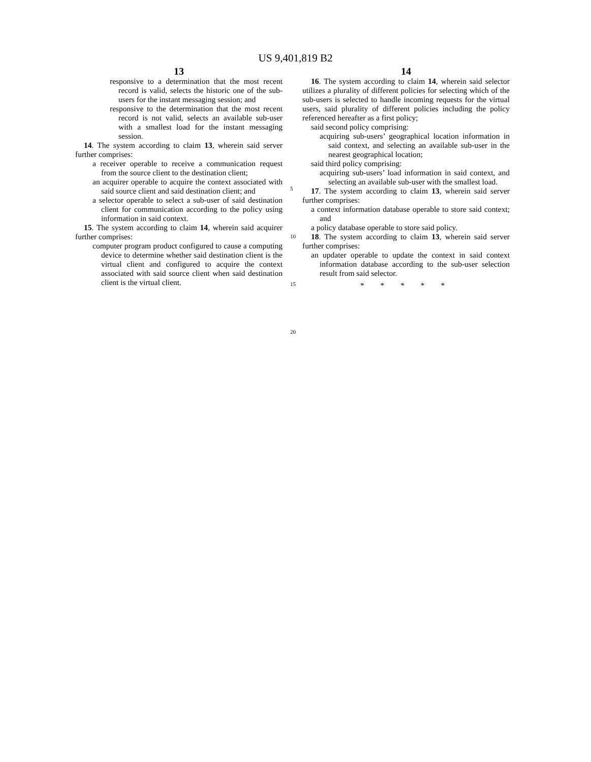US 9,401,819 B2
13
responsive to a determination that the most recent record is valid, selects the historic one of the sub-users for the instant messaging session; and
responsive to the determination that the most recent record is not valid, selects an available sub-user with a smallest load for the instant messaging session.
14. The system according to claim 13, wherein said server further comprises:
a receiver operable to receive a communication request from the source client to the destination client;
an acquirer operable to acquire the context associated with said source client and said destination client; and
a selector operable to select a sub-user of said destination client for communication according to the policy using information in said context.
15. The system according to claim 14, wherein said acquirer further comprises:
computer program product configured to cause a computing device to determine whether said destination client is the virtual client and configured to acquire the context associated with said source client when said destination client is the virtual client.
5
10
15
20
14
16. The system according to claim 14, wherein said selector utilizes a plurality of different policies for selecting which of the sub-users is selected to handle incoming requests for the virtual users, said plurality of different policies including the policy referenced hereafter as a first policy;
said second policy comprising:
acquiring sub-users’ geographical location information in said context, and selecting an available sub-user in the nearest geographical location;
said third policy comprising:
acquiring sub-users’ load information in said context, and selecting an available sub-user with the smallest load.
17. The system according to claim 13, wherein said server further comprises:
a context information database operable to store said context; and
a policy database operable to store said policy.
18. The system according to claim 13, wherein said server further comprises:
an updater operable to update the context in said context information database according to the sub-user selection result from said selector.
* * * * *